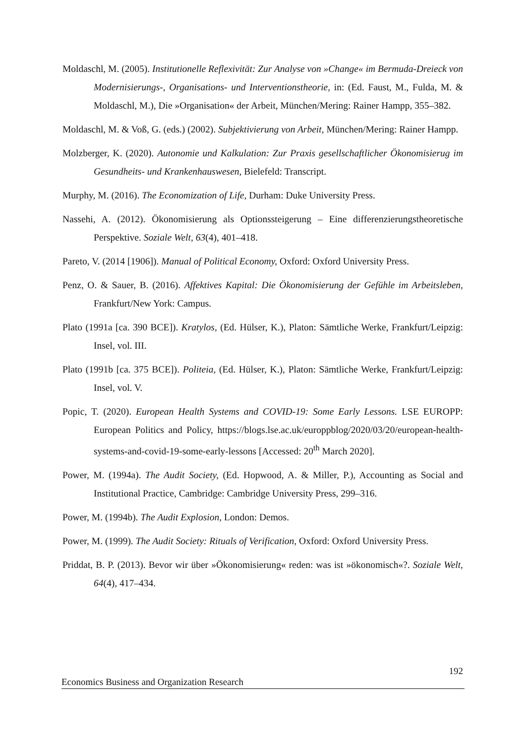Moldaschl, M. (2005). Institutionelle Reflexivität: Zur Analyse von »Change« im Bermuda-Dreieck von Modernisierungs-, Organisations- und Interventionstheorie, in: (Ed. Faust, M., Fulda, M. & Moldaschl, M.), Die »Organisation« der Arbeit, München/Mering: Rainer Hampp, 355–382.
Moldaschl, M. & Voß, G. (eds.) (2002). Subjektivierung von Arbeit, München/Mering: Rainer Hampp.
Molzberger, K. (2020). Autonomie und Kalkulation: Zur Praxis gesellschaftlicher Ökonomisierug im Gesundheits- und Krankenhauswesen, Bielefeld: Transcript.
Murphy, M. (2016). The Economization of Life, Durham: Duke University Press.
Nassehi, A. (2012). Ökonomisierung als Optionssteigerung – Eine differenzierungstheoretische Perspektive. Soziale Welt, 63(4), 401–418.
Pareto, V. (2014 [1906]). Manual of Political Economy, Oxford: Oxford University Press.
Penz, O. & Sauer, B. (2016). Affektives Kapital: Die Ökonomisierung der Gefühle im Arbeitsleben, Frankfurt/New York: Campus.
Plato (1991a [ca. 390 BCE]). Kratylos, (Ed. Hülser, K.), Platon: Sämtliche Werke, Frankfurt/Leipzig: Insel, vol. III.
Plato (1991b [ca. 375 BCE]). Politeia, (Ed. Hülser, K.), Platon: Sämtliche Werke, Frankfurt/Leipzig: Insel, vol. V.
Popic, T. (2020). European Health Systems and COVID-19: Some Early Lessons. LSE EUROPP: European Politics and Policy, https://blogs.lse.ac.uk/europpblog/2020/03/20/european-health-systems-and-covid-19-some-early-lessons [Accessed: 20<sup>th</sup> March 2020].
Power, M. (1994a). The Audit Society, (Ed. Hopwood, A. & Miller, P.), Accounting as Social and Institutional Practice, Cambridge: Cambridge University Press, 299–316.
Power, M. (1994b). The Audit Explosion, London: Demos.
Power, M. (1999). The Audit Society: Rituals of Verification, Oxford: Oxford University Press.
Priddat, B. P. (2013). Bevor wir über »Ökonomisierung« reden: was ist »ökonomisch«?. Soziale Welt, 64(4), 417–434.
192
Economics Business and Organization Research